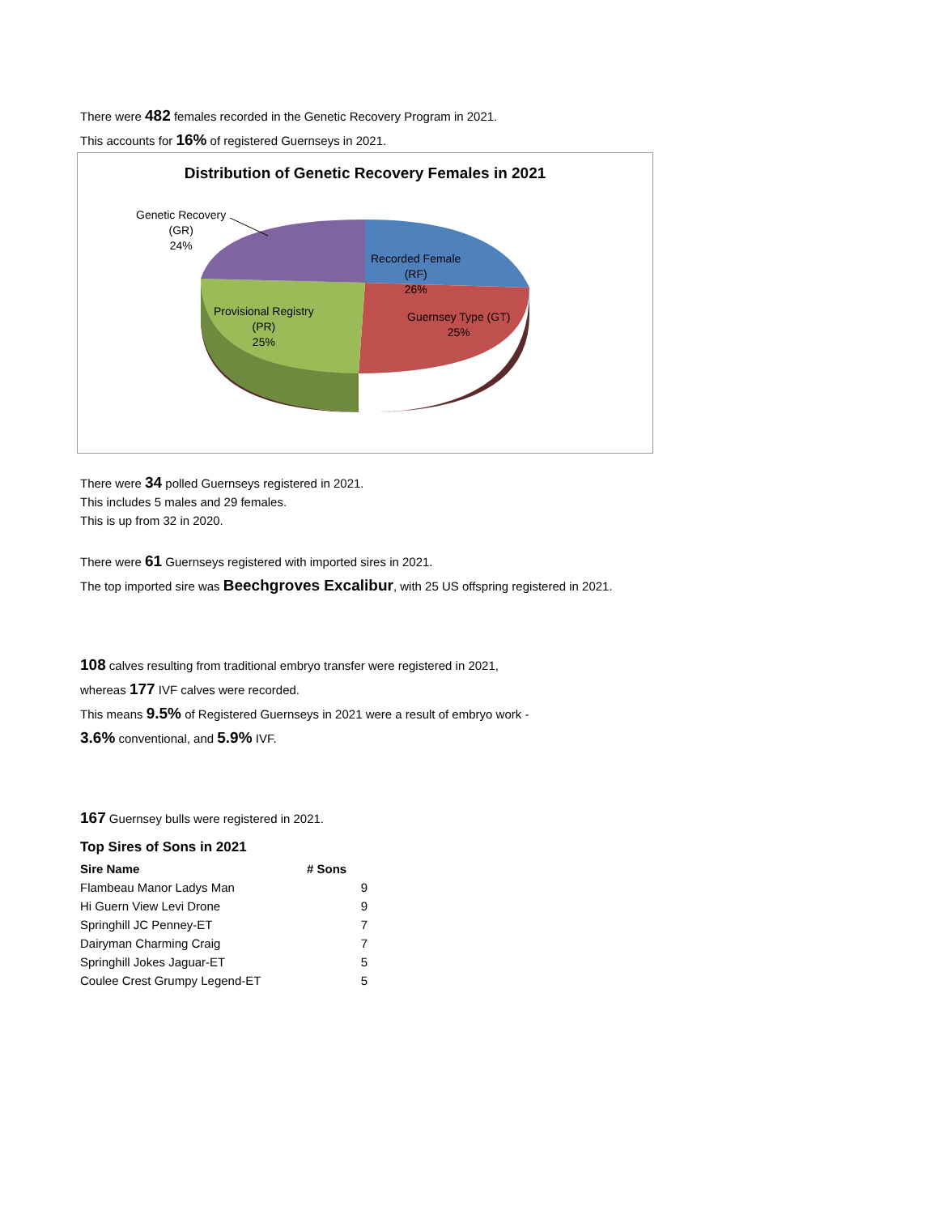There were 482 females recorded in the Genetic Recovery Program in 2021.
This accounts for 16% of registered Guernseys in 2021.
Distribution of Genetic Recovery Females in 2021
Genetic Recovery
(GR)
24%
Recorded Female
(RF)
26%
Provisional Registry
(PR)
25%
Guernsey Type (GT)
25%
There were 34 polled Guernseys registered in 2021.
This includes 5 males and 29 females.
This is up from 32 in 2020.
There were 61 Guernseys registered with imported sires in 2021.
The top imported sire was Beechgroves Excalibur, with 25 US offspring registered in 2021.
108 calves resulting from traditional embryo transfer were registered in 2021,
whereas 177 IVF calves were recorded.
This means 9.5% of Registered Guernseys in 2021 were a result of embryo work -
3.6% conventional, and 5.9% IVF.
167 Guernsey bulls were registered in 2021.
Top Sires of Sons in 2021
| Sire Name | # Sons |
| --- | --- |
| Flambeau Manor Ladys Man | 9 |
| Hi Guern View Levi Drone | 9 |
| Springhill JC Penney-ET | 7 |
| Dairyman Charming Craig | 7 |
| Springhill Jokes Jaguar-ET | 5 |
| Coulee Crest Grumpy Legend-ET | 5 |